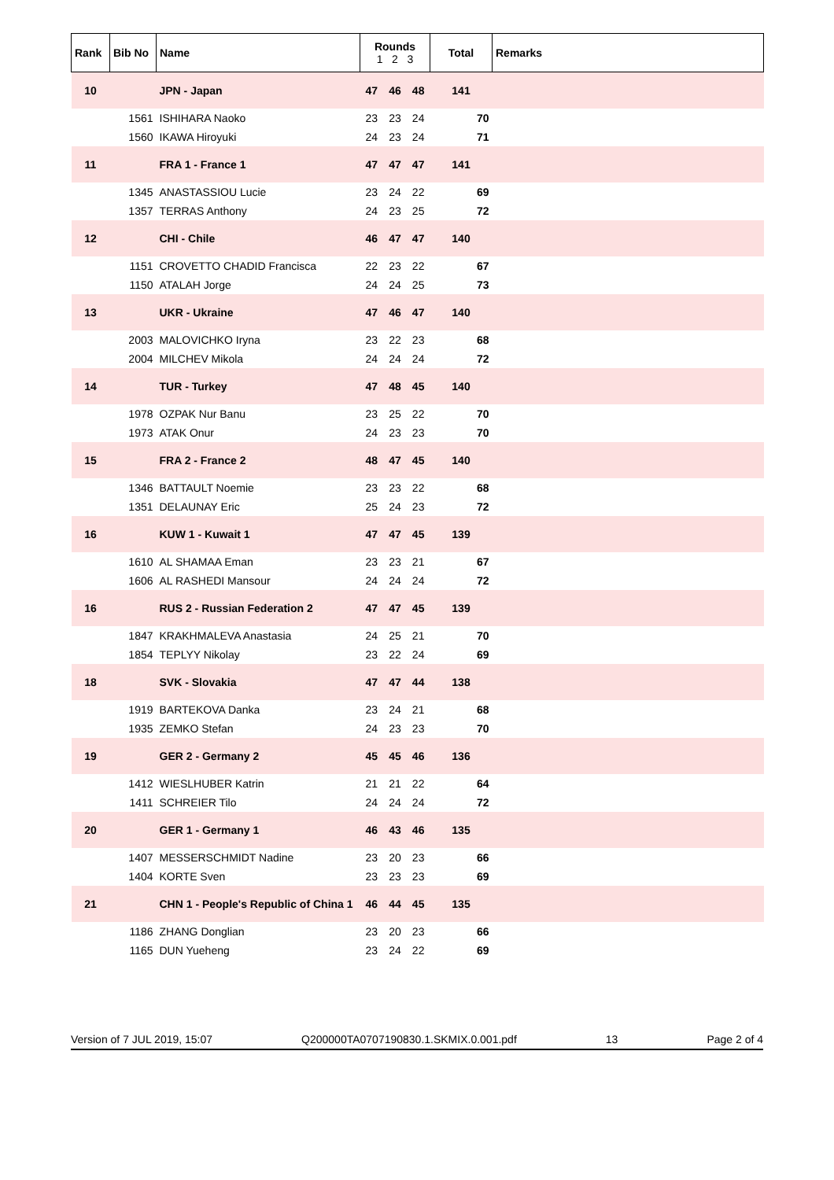| Rank | Bib No | Name | Rounds 1 2 3 | | | Total | Remarks |
| --- | --- | --- | --- | --- | --- | --- | --- |
| 10 | | JPN - Japan | 47 | 46 | 48 | 141 | |
| | 1561 | ISHIHARA Naoko | 23 | 23 | 24 | 70 | |
| | 1560 | IKAWA Hiroyuki | 24 | 23 | 24 | 71 | |
| 11 | | FRA 1 - France 1 | 47 | 47 | 47 | 141 | |
| | 1345 | ANASTASSIOU Lucie | 23 | 24 | 22 | 69 | |
| | 1357 | TERRAS Anthony | 24 | 23 | 25 | 72 | |
| 12 | | CHI - Chile | 46 | 47 | 47 | 140 | |
| | 1151 | CROVETTO CHADID Francisca | 22 | 23 | 22 | 67 | |
| | 1150 | ATALAH Jorge | 24 | 24 | 25 | 73 | |
| 13 | | UKR - Ukraine | 47 | 46 | 47 | 140 | |
| | 2003 | MALOVICHKO Iryna | 23 | 22 | 23 | 68 | |
| | 2004 | MILCHEV Mikola | 24 | 24 | 24 | 72 | |
| 14 | | TUR - Turkey | 47 | 48 | 45 | 140 | |
| | 1978 | OZPAK Nur Banu | 23 | 25 | 22 | 70 | |
| | 1973 | ATAK Onur | 24 | 23 | 23 | 70 | |
| 15 | | FRA 2 - France 2 | 48 | 47 | 45 | 140 | |
| | 1346 | BATTAULT Noemie | 23 | 23 | 22 | 68 | |
| | 1351 | DELAUNAY Eric | 25 | 24 | 23 | 72 | |
| 16 | | KUW 1 - Kuwait 1 | 47 | 47 | 45 | 139 | |
| | 1610 | AL SHAMAA Eman | 23 | 23 | 21 | 67 | |
| | 1606 | AL RASHEDI Mansour | 24 | 24 | 24 | 72 | |
| 16 | | RUS 2 - Russian Federation 2 | 47 | 47 | 45 | 139 | |
| | 1847 | KRAKHMALEVA Anastasia | 24 | 25 | 21 | 70 | |
| | 1854 | TEPLYY Nikolay | 23 | 22 | 24 | 69 | |
| 18 | | SVK - Slovakia | 47 | 47 | 44 | 138 | |
| | 1919 | BARTEKOVA Danka | 23 | 24 | 21 | 68 | |
| | 1935 | ZEMKO Stefan | 24 | 23 | 23 | 70 | |
| 19 | | GER 2 - Germany 2 | 45 | 45 | 46 | 136 | |
| | 1412 | WIESLHUBER Katrin | 21 | 21 | 22 | 64 | |
| | 1411 | SCHREIER Tilo | 24 | 24 | 24 | 72 | |
| 20 | | GER 1 - Germany 1 | 46 | 43 | 46 | 135 | |
| | 1407 | MESSERSCHMIDT Nadine | 23 | 20 | 23 | 66 | |
| | 1404 | KORTE Sven | 23 | 23 | 23 | 69 | |
| 21 | | CHN 1 - People's Republic of China 1 | 46 | 44 | 45 | 135 | |
| | 1186 | ZHANG Donglian | 23 | 20 | 23 | 66 | |
| | 1165 | DUN Yueheng | 23 | 24 | 22 | 69 | |
Version of 7 JUL 2019, 15:07 Q200000TA0707190830.1.SKMIX.0.001.pdf 13 Page 2 of 4